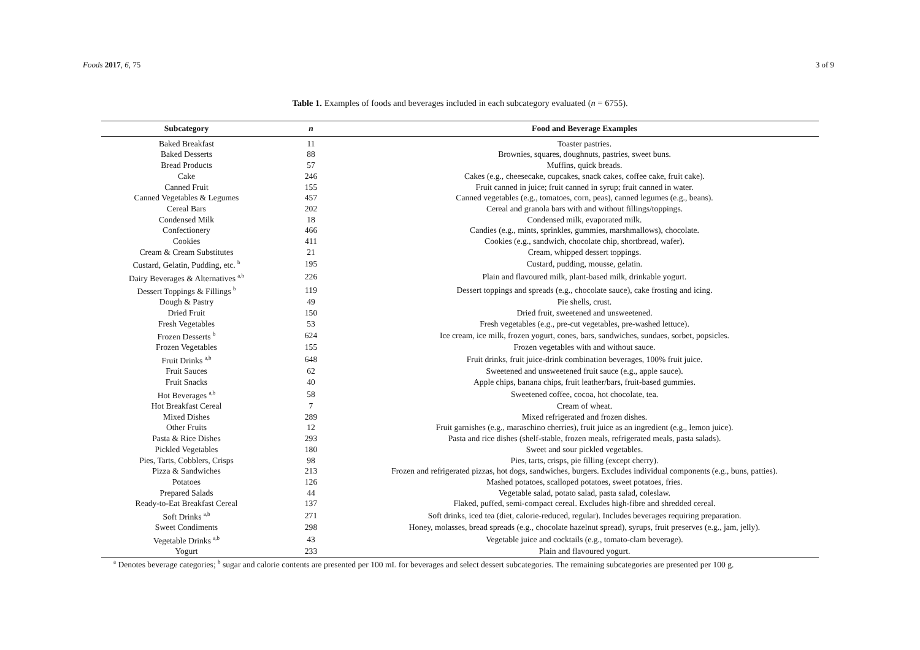Foods 2017, 6, 75 3 of 9
Table 1. Examples of foods and beverages included in each subcategory evaluated (n = 6755).
| Subcategory | n | Food and Beverage Examples |
| --- | --- | --- |
| Baked Breakfast | 11 | Toaster pastries. |
| Baked Desserts | 88 | Brownies, squares, doughnuts, pastries, sweet buns. |
| Bread Products | 57 | Muffins, quick breads. |
| Cake | 246 | Cakes (e.g., cheesecake, cupcakes, snack cakes, coffee cake, fruit cake). |
| Canned Fruit | 155 | Fruit canned in juice; fruit canned in syrup; fruit canned in water. |
| Canned Vegetables & Legumes | 457 | Canned vegetables (e.g., tomatoes, corn, peas), canned legumes (e.g., beans). |
| Cereal Bars | 202 | Cereal and granola bars with and without fillings/toppings. |
| Condensed Milk | 18 | Condensed milk, evaporated milk. |
| Confectionery | 466 | Candies (e.g., mints, sprinkles, gummies, marshmallows), chocolate. |
| Cookies | 411 | Cookies (e.g., sandwich, chocolate chip, shortbread, wafer). |
| Cream & Cream Substitutes | 21 | Cream, whipped dessert toppings. |
| Custard, Gelatin, Pudding, etc. <sup>b</sup> | 195 | Custard, pudding, mousse, gelatin. |
| Dairy Beverages & Alternatives <sup>a,b</sup> | 226 | Plain and flavoured milk, plant-based milk, drinkable yogurt. |
| Dessert Toppings & Fillings <sup>b</sup> | 119 | Dessert toppings and spreads (e.g., chocolate sauce), cake frosting and icing. |
| Dough & Pastry | 49 | Pie shells, crust. |
| Dried Fruit | 150 | Dried fruit, sweetened and unsweetened. |
| Fresh Vegetables | 53 | Fresh vegetables (e.g., pre-cut vegetables, pre-washed lettuce). |
| Frozen Desserts <sup>b</sup> | 624 | Ice cream, ice milk, frozen yogurt, cones, bars, sandwiches, sundaes, sorbet, popsicles. |
| Frozen Vegetables | 155 | Frozen vegetables with and without sauce. |
| Fruit Drinks <sup>a,b</sup> | 648 | Fruit drinks, fruit juice-drink combination beverages, 100% fruit juice. |
| Fruit Sauces | 62 | Sweetened and unsweetened fruit sauce (e.g., apple sauce). |
| Fruit Snacks | 40 | Apple chips, banana chips, fruit leather/bars, fruit-based gummies. |
| Hot Beverages <sup>a,b</sup> | 58 | Sweetened coffee, cocoa, hot chocolate, tea. |
| Hot Breakfast Cereal | 7 | Cream of wheat. |
| Mixed Dishes | 289 | Mixed refrigerated and frozen dishes. |
| Other Fruits | 12 | Fruit garnishes (e.g., maraschino cherries), fruit juice as an ingredient (e.g., lemon juice). |
| Pasta & Rice Dishes | 293 | Pasta and rice dishes (shelf-stable, frozen meals, refrigerated meals, pasta salads). |
| Pickled Vegetables | 180 | Sweet and sour pickled vegetables. |
| Pies, Tarts, Cobblers, Crisps | 98 | Pies, tarts, crisps, pie filling (except cherry). |
| Pizza & Sandwiches | 213 | Frozen and refrigerated pizzas, hot dogs, sandwiches, burgers. Excludes individual components (e.g., buns, patties). |
| Potatoes | 126 | Mashed potatoes, scalloped potatoes, sweet potatoes, fries. |
| Prepared Salads | 44 | Vegetable salad, potato salad, pasta salad, coleslaw. |
| Ready-to-Eat Breakfast Cereal | 137 | Flaked, puffed, semi-compact cereal. Excludes high-fibre and shredded cereal. |
| Soft Drinks <sup>a,b</sup> | 271 | Soft drinks, iced tea (diet, calorie-reduced, regular). Includes beverages requiring preparation. |
| Sweet Condiments | 298 | Honey, molasses, bread spreads (e.g., chocolate hazelnut spread), syrups, fruit preserves (e.g., jam, jelly). |
| Vegetable Drinks <sup>a,b</sup> | 43 | Vegetable juice and cocktails (e.g., tomato-clam beverage). |
| Yogurt | 233 | Plain and flavoured yogurt. |
<sup>a</sup> Denotes beverage categories; <sup>b</sup> sugar and calorie contents are presented per 100 mL for beverages and select dessert subcategories. The remaining subcategories are presented per 100 g.